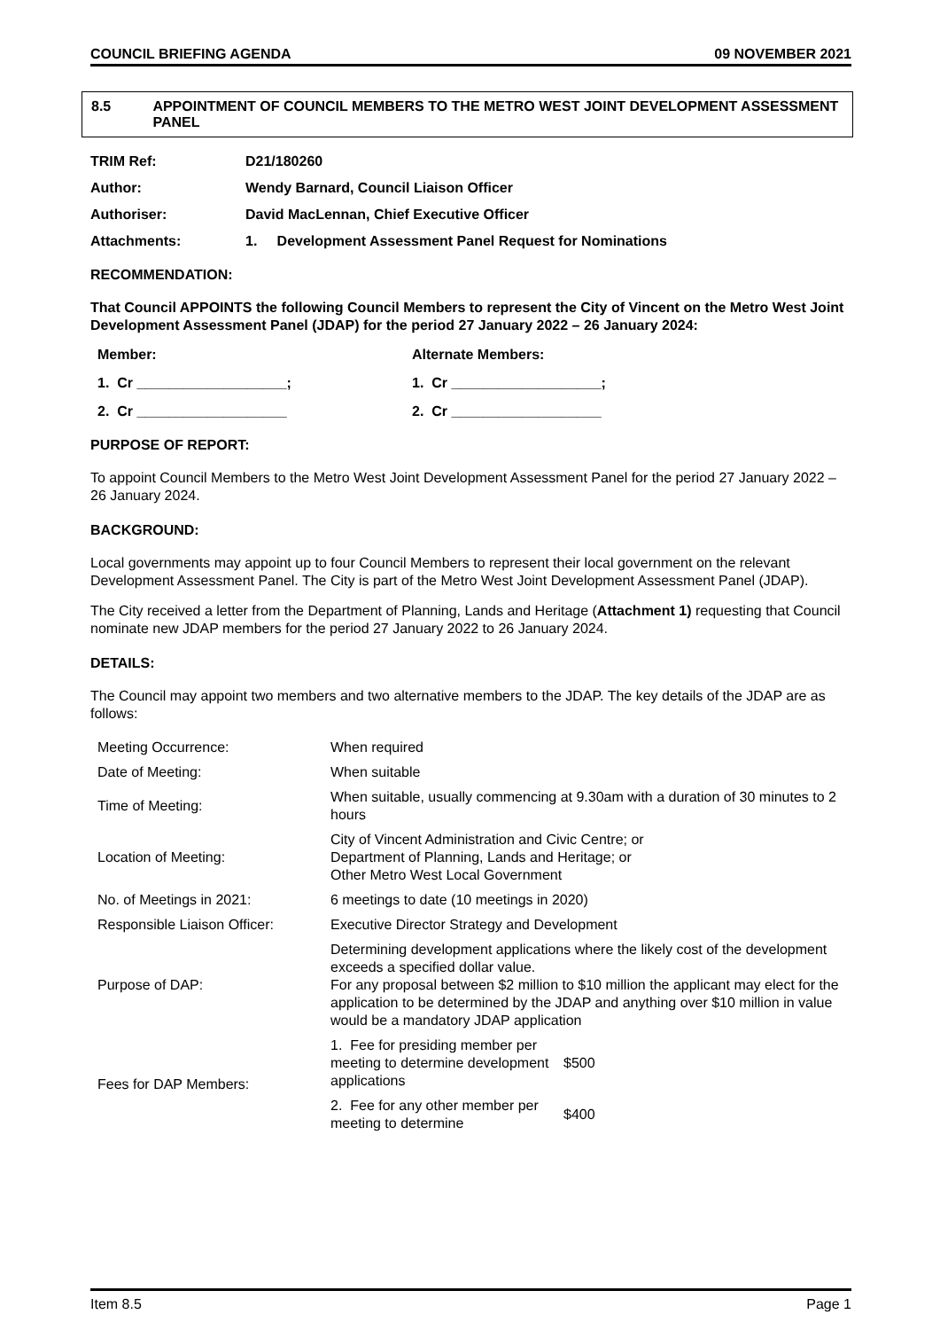COUNCIL BRIEFING AGENDA 09 NOVEMBER 2021
8.5 APPOINTMENT OF COUNCIL MEMBERS TO THE METRO WEST JOINT DEVELOPMENT ASSESSMENT PANEL
TRIM Ref: D21/180260
Author: Wendy Barnard, Council Liaison Officer
Authoriser: David MacLennan, Chief Executive Officer
Attachments: 1. Development Assessment Panel Request for Nominations
RECOMMENDATION:
That Council APPOINTS the following Council Members to represent the City of Vincent on the Metro West Joint Development Assessment Panel (JDAP) for the period 27 January 2022 – 26 January 2024:
Member: Alternate Members:
1. Cr ___________________; 1. Cr ___________________;
2. Cr ___________________ 2. Cr ___________________
PURPOSE OF REPORT:
To appoint Council Members to the Metro West Joint Development Assessment Panel for the period 27 January 2022 – 26 January 2024.
BACKGROUND:
Local governments may appoint up to four Council Members to represent their local government on the relevant Development Assessment Panel. The City is part of the Metro West Joint Development Assessment Panel (JDAP).
The City received a letter from the Department of Planning, Lands and Heritage (Attachment 1) requesting that Council nominate new JDAP members for the period 27 January 2022 to 26 January 2024.
DETAILS:
The Council may appoint two members and two alternative members to the JDAP. The key details of the JDAP are as follows:
| Meeting Occurrence: | When required | |
| Date of Meeting: | When suitable | |
| Time of Meeting: | When suitable, usually commencing at 9.30am with a duration of 30 minutes to 2 hours | |
| Location of Meeting: | City of Vincent Administration and Civic Centre; or Department of Planning, Lands and Heritage; or Other Metro West Local Government | |
| No. of Meetings in 2021: | 6 meetings to date (10 meetings in 2020) | |
| Responsible Liaison Officer: | Executive Director Strategy and Development | |
| Purpose of DAP: | Determining development applications where the likely cost of the development exceeds a specified dollar value. For any proposal between $2 million to $10 million the applicant may elect for the application to be determined by the JDAP and anything over $10 million in value would be a mandatory JDAP application | |
| Fees for DAP Members: | 1. Fee for presiding member per meeting to determine development applications | $500 |
| | 2. Fee for any other member per meeting to determine | $400 |
Item 8.5 Page 1